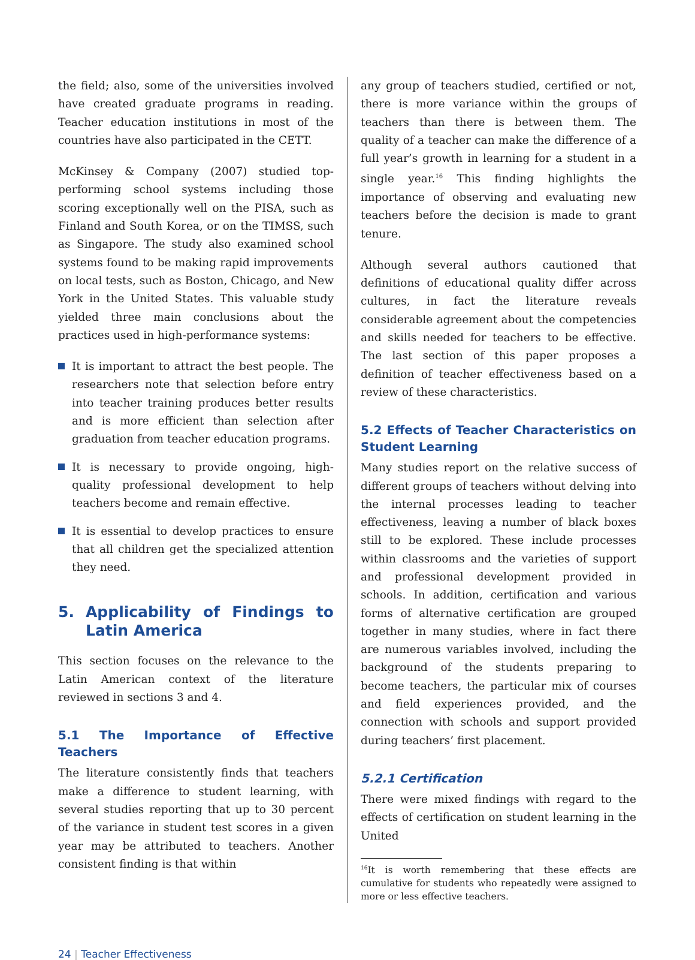the field; also, some of the universities involved have created graduate programs in reading. Teacher education institutions in most of the countries have also participated in the CETT.
McKinsey & Company (2007) studied top-performing school systems including those scoring exceptionally well on the PISA, such as Finland and South Korea, or on the TIMSS, such as Singapore. The study also examined school systems found to be making rapid improvements on local tests, such as Boston, Chicago, and New York in the United States. This valuable study yielded three main conclusions about the practices used in high-performance systems:
It is important to attract the best people. The researchers note that selection before entry into teacher training produces better results and is more efficient than selection after graduation from teacher education programs.
It is necessary to provide ongoing, high-quality professional development to help teachers become and remain effective.
It is essential to develop practices to ensure that all children get the specialized attention they need.
5. Applicability of Findings to Latin America
This section focuses on the relevance to the Latin American context of the literature reviewed in sections 3 and 4.
5.1 The Importance of Effective Teachers
The literature consistently finds that teachers make a difference to student learning, with several studies reporting that up to 30 percent of the variance in student test scores in a given year may be attributed to teachers. Another consistent finding is that within
any group of teachers studied, certified or not, there is more variance within the groups of teachers than there is between them. The quality of a teacher can make the difference of a full year’s growth in learning for a student in a single year.<sup>16</sup> This finding highlights the importance of observing and evaluating new teachers before the decision is made to grant tenure.
Although several authors cautioned that definitions of educational quality differ across cultures, in fact the literature reveals considerable agreement about the competencies and skills needed for teachers to be effective. The last section of this paper proposes a definition of teacher effectiveness based on a review of these characteristics.
5.2 Effects of Teacher Characteristics on Student Learning
Many studies report on the relative success of different groups of teachers without delving into the internal processes leading to teacher effectiveness, leaving a number of black boxes still to be explored. These include processes within classrooms and the varieties of support and professional development provided in schools. In addition, certification and various forms of alternative certification are grouped together in many studies, where in fact there are numerous variables involved, including the background of the students preparing to become teachers, the particular mix of courses and field experiences provided, and the connection with schools and support provided during teachers’ first placement.
5.2.1 Certification
There were mixed findings with regard to the effects of certification on student learning in the United
<sup>16</sup> It is worth remembering that these effects are cumulative for students who repeatedly were assigned to more or less effective teachers.
24 | Teacher Effectiveness